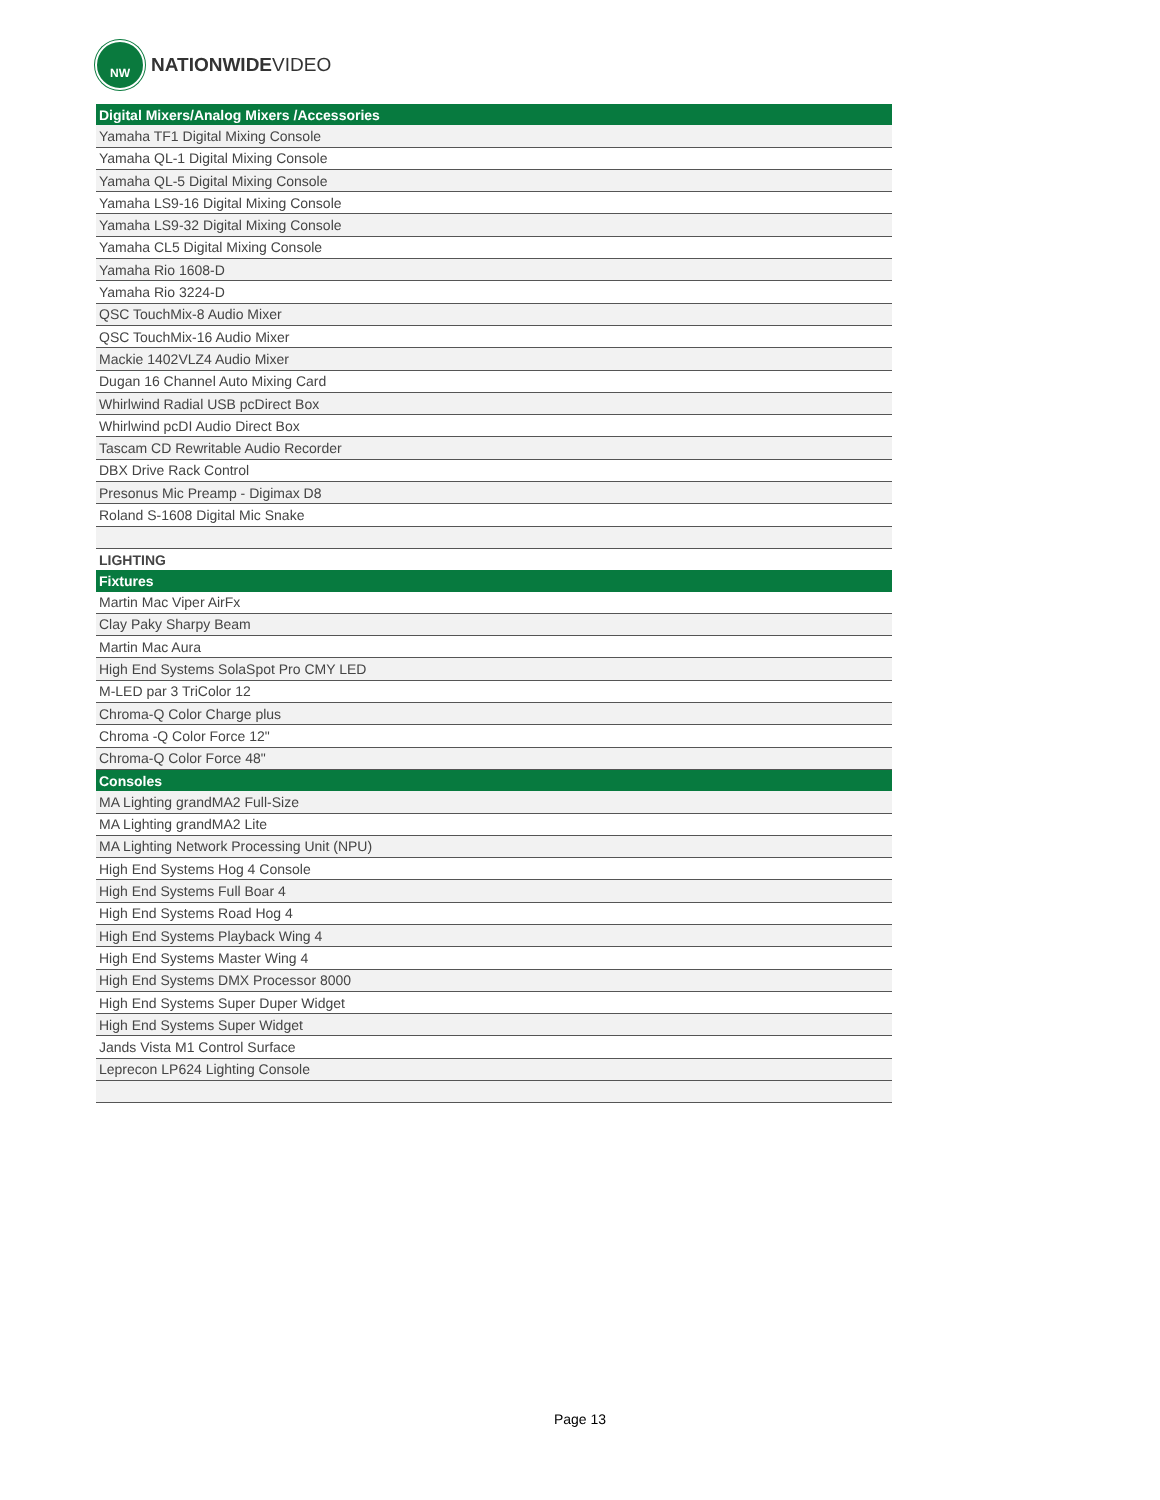NW
NATIONWIDEVIDEO
| Digital Mixers/Analog Mixers /Accessories |
| --- |
| Yamaha TF1 Digital Mixing Console |
| Yamaha QL-1 Digital Mixing Console |
| Yamaha QL-5 Digital Mixing Console |
| Yamaha LS9-16 Digital Mixing Console |
| Yamaha LS9-32 Digital Mixing Console |
| Yamaha CL5 Digital Mixing Console |
| Yamaha Rio 1608-D |
| Yamaha Rio 3224-D |
| QSC TouchMix-8 Audio Mixer |
| QSC TouchMix-16 Audio Mixer |
| Mackie 1402VLZ4 Audio Mixer |
| Dugan 16 Channel Auto Mixing Card |
| Whirlwind Radial USB pcDirect Box |
| Whirlwind pcDI Audio Direct Box |
| Tascam CD Rewritable Audio Recorder |
| DBX Drive Rack Control |
| Presonus Mic Preamp - Digimax D8 |
| Roland S-1608 Digital Mic Snake |
| LIGHTING |
| Fixtures |
| Martin Mac Viper AirFx |
| Clay Paky Sharpy Beam |
| Martin Mac Aura |
| High End Systems SolaSpot Pro CMY LED |
| M-LED par 3 TriColor 12 |
| Chroma-Q Color Charge plus |
| Chroma -Q Color Force 12" |
| Chroma-Q Color Force 48" |
| Consoles |
| MA Lighting grandMA2 Full-Size |
| MA Lighting grandMA2 Lite |
| MA Lighting Network Processing Unit (NPU) |
| High End Systems Hog 4 Console |
| High End Systems Full Boar 4 |
| High End Systems Road Hog 4 |
| High End Systems Playback Wing 4 |
| High End Systems Master Wing 4 |
| High End Systems DMX Processor 8000 |
| High End Systems Super Duper Widget |
| High End Systems Super Widget |
| Jands Vista M1 Control Surface |
| Leprecon LP624 Lighting Console |
Page 13